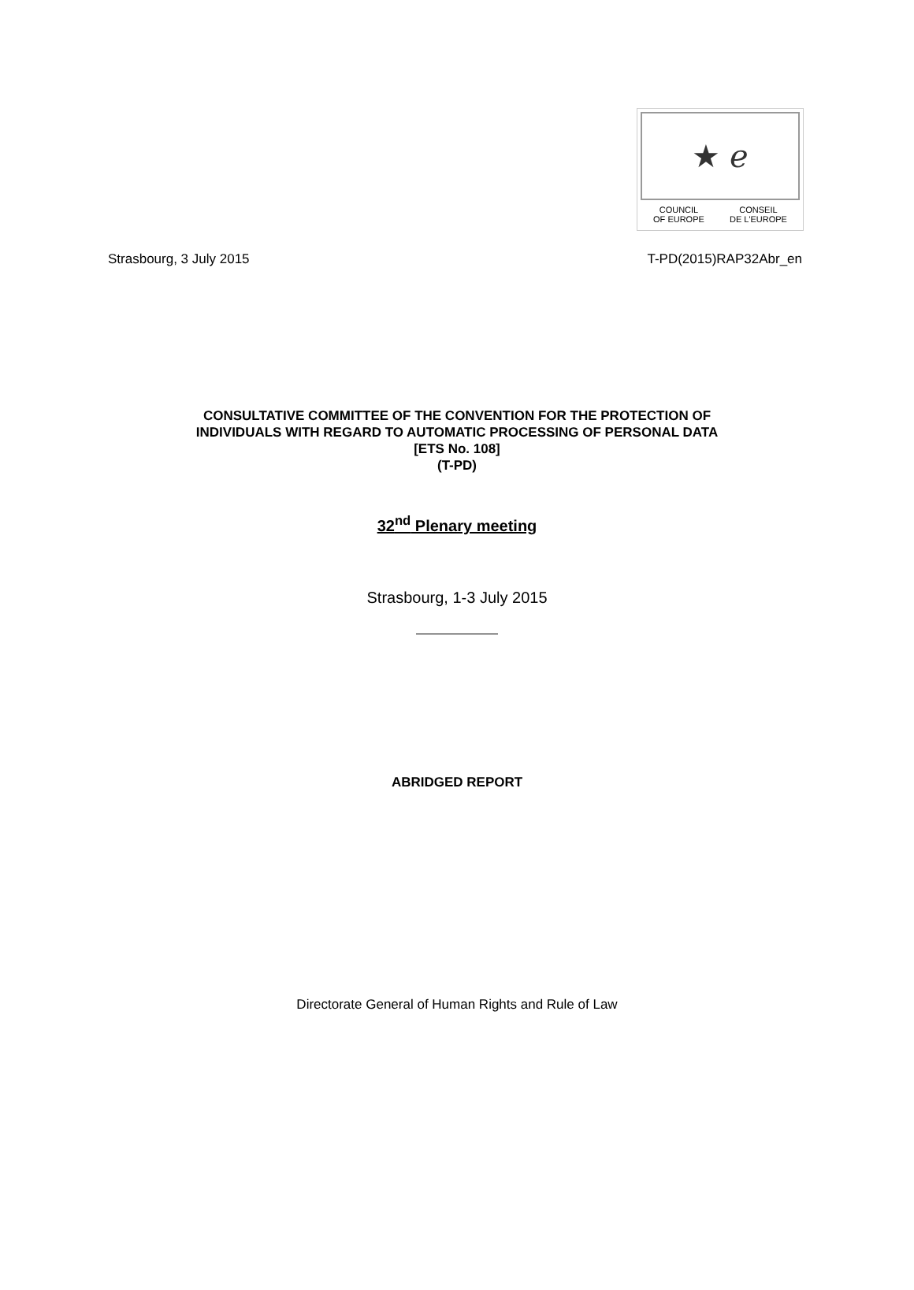★ ℯ
COUNCIL
OF EUROPE CONSEIL
DE L'EUROPE
Strasbourg, 3 July 2015 T-PD(2015)RAP32Abr_en
CONSULTATIVE COMMITTEE OF THE CONVENTION FOR THE PROTECTION OF
INDIVIDUALS WITH REGARD TO AUTOMATIC PROCESSING OF PERSONAL DATA
[ETS No. 108]
(T-PD)
32<sup>nd</sup> Plenary meeting
Strasbourg, 1-3 July 2015
ABRIDGED REPORT
Directorate General of Human Rights and Rule of Law